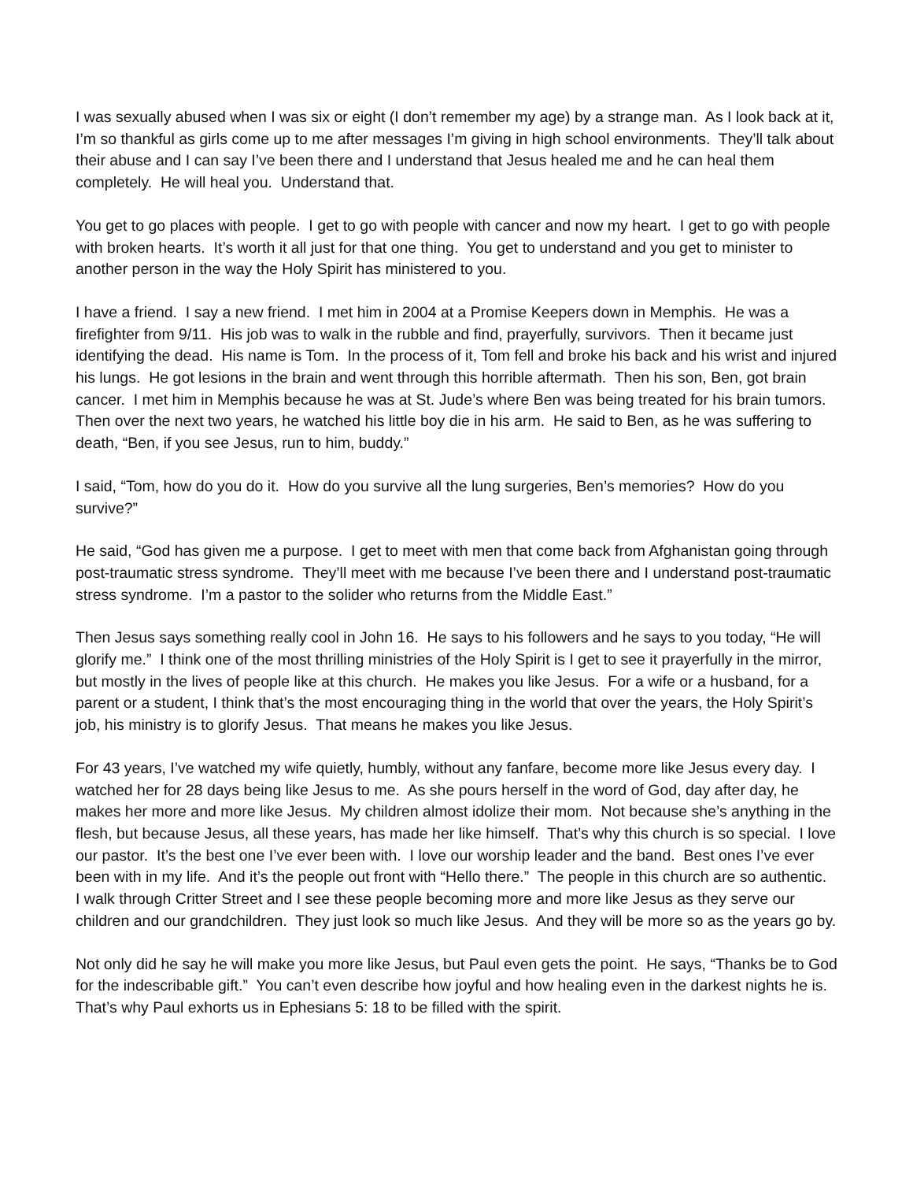I was sexually abused when I was six or eight (I don’t remember my age) by a strange man. As I look back at it, I’m so thankful as girls come up to me after messages I’m giving in high school environments. They’ll talk about their abuse and I can say I’ve been there and I understand that Jesus healed me and he can heal them completely. He will heal you. Understand that.
You get to go places with people. I get to go with people with cancer and now my heart. I get to go with people with broken hearts. It’s worth it all just for that one thing. You get to understand and you get to minister to another person in the way the Holy Spirit has ministered to you.
I have a friend. I say a new friend. I met him in 2004 at a Promise Keepers down in Memphis. He was a firefighter from 9/11. His job was to walk in the rubble and find, prayerfully, survivors. Then it became just identifying the dead. His name is Tom. In the process of it, Tom fell and broke his back and his wrist and injured his lungs. He got lesions in the brain and went through this horrible aftermath. Then his son, Ben, got brain cancer. I met him in Memphis because he was at St. Jude’s where Ben was being treated for his brain tumors. Then over the next two years, he watched his little boy die in his arm. He said to Ben, as he was suffering to death, “Ben, if you see Jesus, run to him, buddy.”
I said, “Tom, how do you do it. How do you survive all the lung surgeries, Ben’s memories? How do you survive?”
He said, “God has given me a purpose. I get to meet with men that come back from Afghanistan going through post-traumatic stress syndrome. They’ll meet with me because I’ve been there and I understand post-traumatic stress syndrome. I’m a pastor to the solider who returns from the Middle East.”
Then Jesus says something really cool in John 16. He says to his followers and he says to you today, “He will glorify me.” I think one of the most thrilling ministries of the Holy Spirit is I get to see it prayerfully in the mirror, but mostly in the lives of people like at this church. He makes you like Jesus. For a wife or a husband, for a parent or a student, I think that’s the most encouraging thing in the world that over the years, the Holy Spirit’s job, his ministry is to glorify Jesus. That means he makes you like Jesus.
For 43 years, I’ve watched my wife quietly, humbly, without any fanfare, become more like Jesus every day. I watched her for 28 days being like Jesus to me. As she pours herself in the word of God, day after day, he makes her more and more like Jesus. My children almost idolize their mom. Not because she’s anything in the flesh, but because Jesus, all these years, has made her like himself. That’s why this church is so special. I love our pastor. It’s the best one I’ve ever been with. I love our worship leader and the band. Best ones I’ve ever been with in my life. And it’s the people out front with “Hello there.” The people in this church are so authentic. I walk through Critter Street and I see these people becoming more and more like Jesus as they serve our children and our grandchildren. They just look so much like Jesus. And they will be more so as the years go by.
Not only did he say he will make you more like Jesus, but Paul even gets the point. He says, “Thanks be to God for the indescribable gift.” You can’t even describe how joyful and how healing even in the darkest nights he is. That’s why Paul exhorts us in Ephesians 5: 18 to be filled with the spirit.